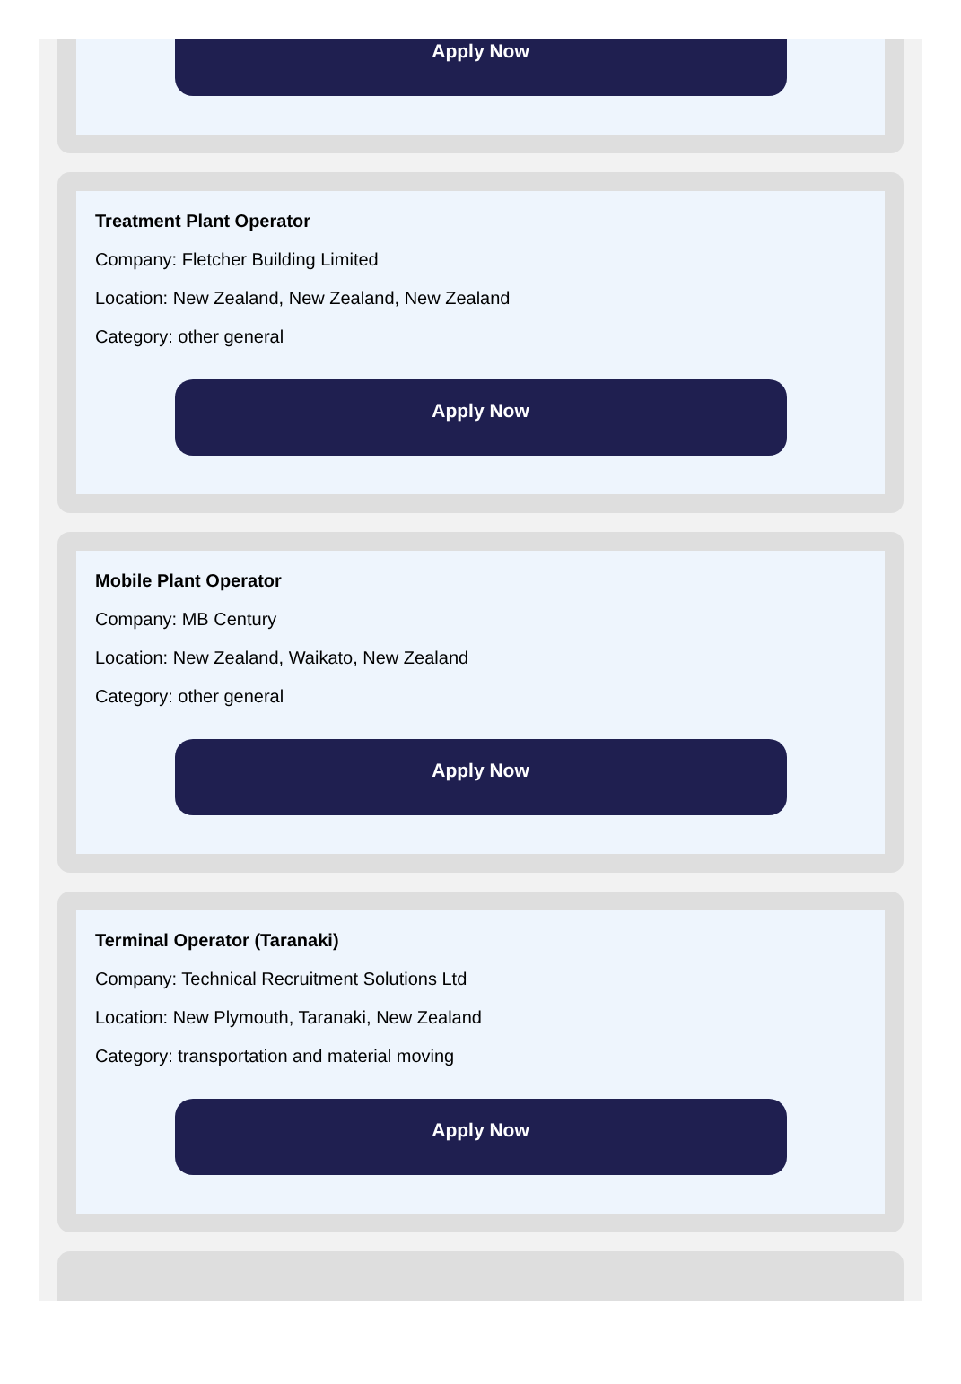Apply Now
Treatment Plant Operator
Company: Fletcher Building Limited
Location: New Zealand, New Zealand, New Zealand
Category: other general
Apply Now
Mobile Plant Operator
Company: MB Century
Location: New Zealand, Waikato, New Zealand
Category: other general
Apply Now
Terminal Operator (Taranaki)
Company: Technical Recruitment Solutions Ltd
Location: New Plymouth, Taranaki, New Zealand
Category: transportation and material moving
Apply Now